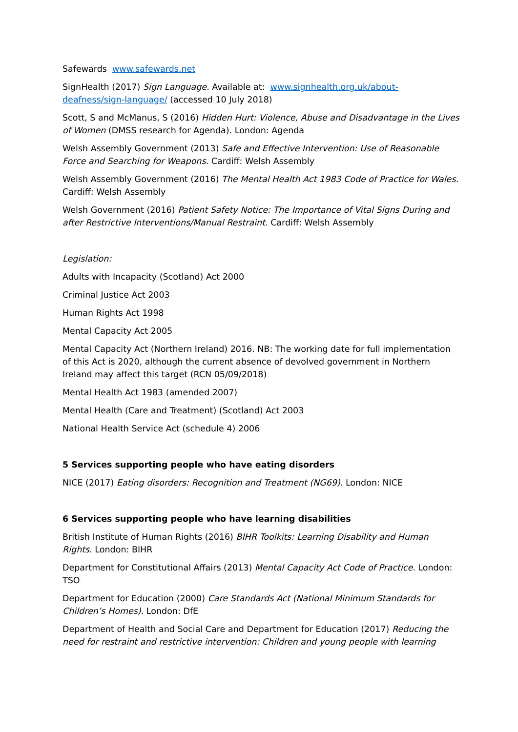Safewards www.safewards.net
SignHealth (2017) Sign Language. Available at: www.signhealth.org.uk/about-deafness/sign-language/ (accessed 10 July 2018)
Scott, S and McManus, S (2016) Hidden Hurt: Violence, Abuse and Disadvantage in the Lives of Women (DMSS research for Agenda). London: Agenda
Welsh Assembly Government (2013) Safe and Effective Intervention: Use of Reasonable Force and Searching for Weapons. Cardiff: Welsh Assembly
Welsh Assembly Government (2016) The Mental Health Act 1983 Code of Practice for Wales. Cardiff: Welsh Assembly
Welsh Government (2016) Patient Safety Notice: The Importance of Vital Signs During and after Restrictive Interventions/Manual Restraint. Cardiff: Welsh Assembly
Legislation:
Adults with Incapacity (Scotland) Act 2000
Criminal Justice Act 2003
Human Rights Act 1998
Mental Capacity Act 2005
Mental Capacity Act (Northern Ireland) 2016. NB: The working date for full implementation of this Act is 2020, although the current absence of devolved government in Northern Ireland may affect this target (RCN 05/09/2018)
Mental Health Act 1983 (amended 2007)
Mental Health (Care and Treatment) (Scotland) Act 2003
National Health Service Act (schedule 4) 2006
5 Services supporting people who have eating disorders
NICE (2017) Eating disorders: Recognition and Treatment (NG69). London: NICE
6 Services supporting people who have learning disabilities
British Institute of Human Rights (2016) BIHR Toolkits: Learning Disability and Human Rights. London: BIHR
Department for Constitutional Affairs (2013) Mental Capacity Act Code of Practice. London: TSO
Department for Education (2000) Care Standards Act (National Minimum Standards for Children’s Homes). London: DfE
Department of Health and Social Care and Department for Education (2017) Reducing the need for restraint and restrictive intervention: Children and young people with learning